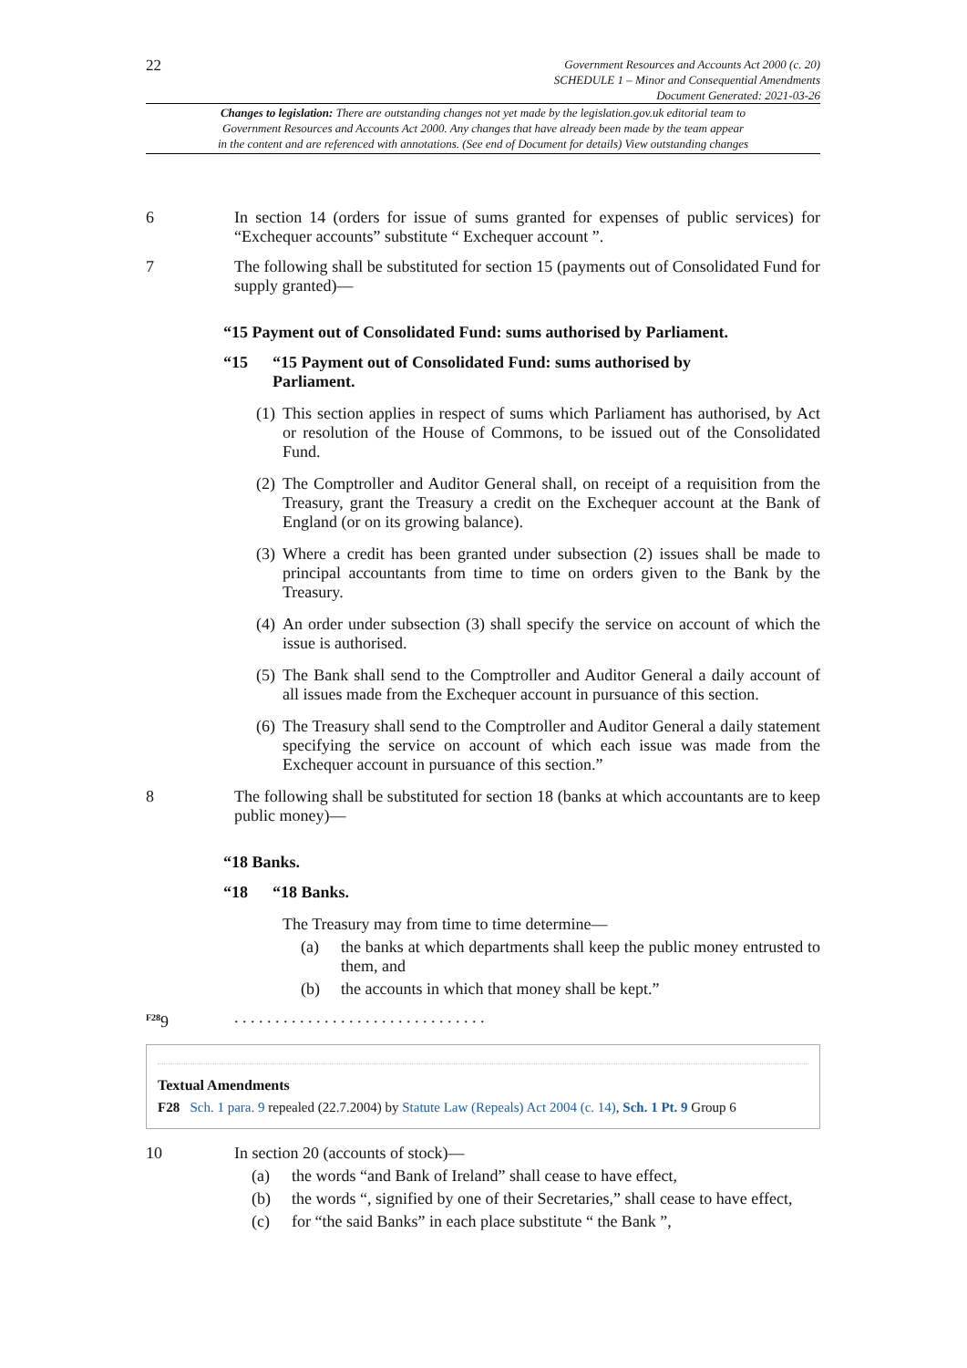22
Government Resources and Accounts Act 2000 (c. 20)
SCHEDULE 1 – Minor and Consequential Amendments
Document Generated: 2021-03-26
Changes to legislation: There are outstanding changes not yet made by the legislation.gov.uk editorial team to
Government Resources and Accounts Act 2000. Any changes that have already been made by the team appear
in the content and are referenced with annotations. (See end of Document for details) View outstanding changes
6 In section 14 (orders for issue of sums granted for expenses of public services) for “Exchequer accounts” substitute “ Exchequer account ”.
7 The following shall be substituted for section 15 (payments out of Consolidated Fund for supply granted)—
“15 Payment out of Consolidated Fund: sums authorised by Parliament.
“15 “15 Payment out of Consolidated Fund: sums authorised by
Parliament.
(1) This section applies in respect of sums which Parliament has authorised, by Act or resolution of the House of Commons, to be issued out of the Consolidated Fund.
(2) The Comptroller and Auditor General shall, on receipt of a requisition from the Treasury, grant the Treasury a credit on the Exchequer account at the Bank of England (or on its growing balance).
(3) Where a credit has been granted under subsection (2) issues shall be made to principal accountants from time to time on orders given to the Bank by the Treasury.
(4) An order under subsection (3) shall specify the service on account of which the issue is authorised.
(5) The Bank shall send to the Comptroller and Auditor General a daily account of all issues made from the Exchequer account in pursuance of this section.
(6) The Treasury shall send to the Comptroller and Auditor General a daily statement specifying the service on account of which each issue was made from the Exchequer account in pursuance of this section.”
8 The following shall be substituted for section 18 (banks at which accountants are to keep public money)—
“18 Banks.
“18 “18 Banks.
The Treasury may from time to time determine—
(a) the banks at which departments shall keep the public money entrusted to them, and
(b) the accounts in which that money shall be kept.”
<sup>F28</sup>9 . . . . . . . . . . . . . . . . . . . . . . . . . . . . . . .
Textual Amendments
F28 Sch. 1 para. 9 repealed (22.7.2004) by Statute Law (Repeals) Act 2004 (c. 14), Sch. 1 Pt. 9 Group 6
10 In section 20 (accounts of stock)—
(a) the words “and Bank of Ireland” shall cease to have effect,
(b) the words “, signified by one of their Secretaries,” shall cease to have effect,
(c) for “the said Banks” in each place substitute “ the Bank ”,